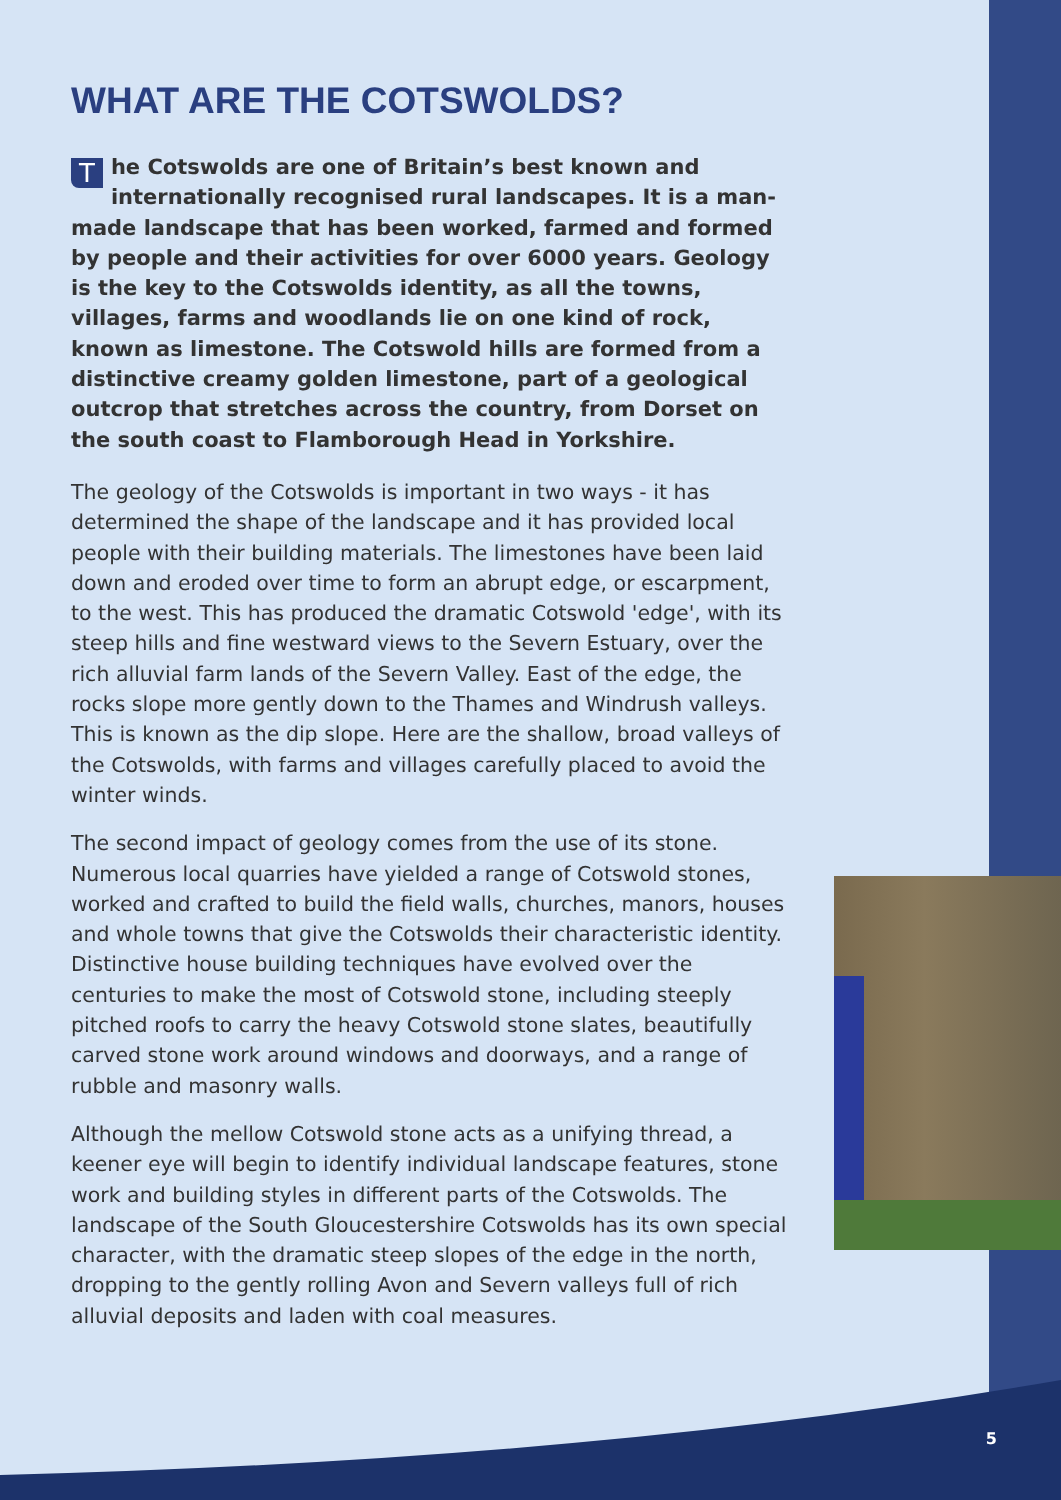WHAT ARE THE COTSWOLDS?
The Cotswolds are one of Britain’s best known and internationally recognised rural landscapes. It is a man-made landscape that has been worked, farmed and formed by people and their activities for over 6000 years. Geology is the key to the Cotswolds identity, as all the towns, villages, farms and woodlands lie on one kind of rock, known as limestone. The Cotswold hills are formed from a distinctive creamy golden limestone, part of a geological outcrop that stretches across the country, from Dorset on the south coast to Flamborough Head in Yorkshire.
The geology of the Cotswolds is important in two ways - it has determined the shape of the landscape and it has provided local people with their building materials. The limestones have been laid down and eroded over time to form an abrupt edge, or escarpment, to the west. This has produced the dramatic Cotswold 'edge', with its steep hills and fine westward views to the Severn Estuary, over the rich alluvial farm lands of the Severn Valley. East of the edge, the rocks slope more gently down to the Thames and Windrush valleys. This is known as the dip slope. Here are the shallow, broad valleys of the Cotswolds, with farms and villages carefully placed to avoid the winter winds.
The second impact of geology comes from the use of its stone. Numerous local quarries have yielded a range of Cotswold stones, worked and crafted to build the field walls, churches, manors, houses and whole towns that give the Cotswolds their characteristic identity. Distinctive house building techniques have evolved over the centuries to make the most of Cotswold stone, including steeply pitched roofs to carry the heavy Cotswold stone slates, beautifully carved stone work around windows and doorways, and a range of rubble and masonry walls.
Although the mellow Cotswold stone acts as a unifying thread, a keener eye will begin to identify individual landscape features, stone work and building styles in different parts of the Cotswolds. The landscape of the South Gloucestershire Cotswolds has its own special character, with the dramatic steep slopes of the edge in the north, dropping to the gently rolling Avon and Severn valleys full of rich alluvial deposits and laden with coal measures.
5